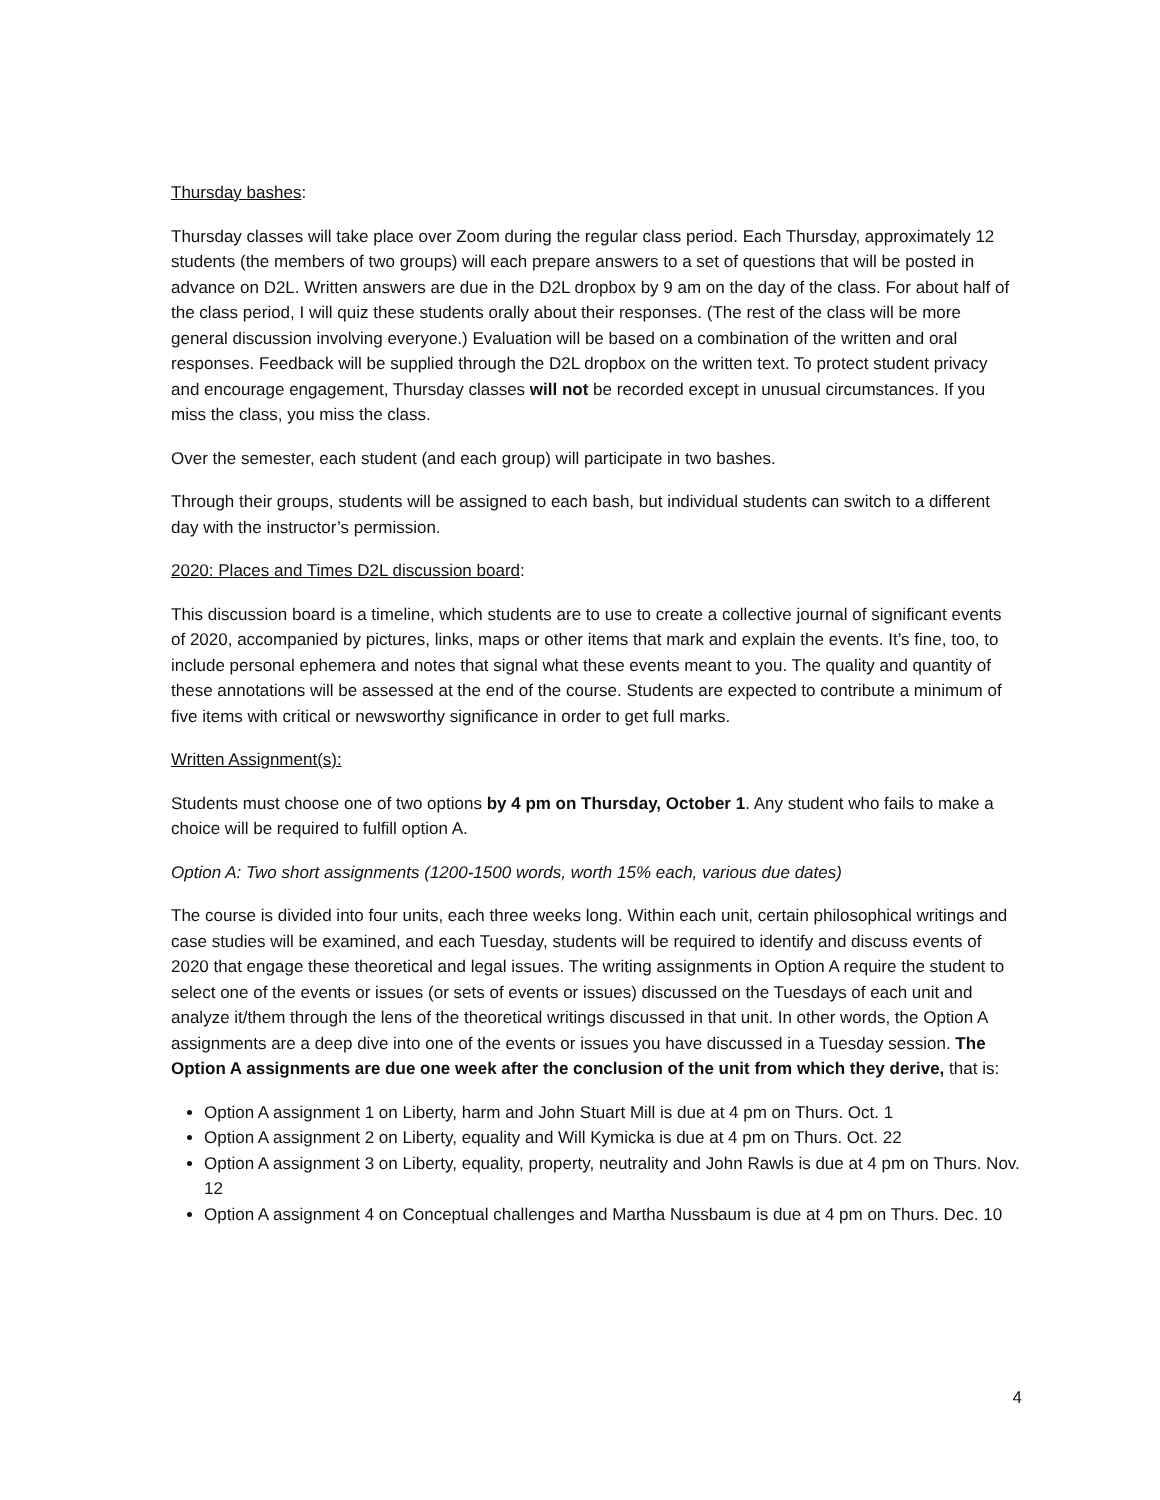Thursday bashes:
Thursday classes will take place over Zoom during the regular class period. Each Thursday, approximately 12 students (the members of two groups) will each prepare answers to a set of questions that will be posted in advance on D2L. Written answers are due in the D2L dropbox by 9 am on the day of the class. For about half of the class period, I will quiz these students orally about their responses. (The rest of the class will be more general discussion involving everyone.) Evaluation will be based on a combination of the written and oral responses. Feedback will be supplied through the D2L dropbox on the written text. To protect student privacy and encourage engagement, Thursday classes will not be recorded except in unusual circumstances. If you miss the class, you miss the class.
Over the semester, each student (and each group) will participate in two bashes.
Through their groups, students will be assigned to each bash, but individual students can switch to a different day with the instructor’s permission.
2020: Places and Times D2L discussion board:
This discussion board is a timeline, which students are to use to create a collective journal of significant events of 2020, accompanied by pictures, links, maps or other items that mark and explain the events. It’s fine, too, to include personal ephemera and notes that signal what these events meant to you. The quality and quantity of these annotations will be assessed at the end of the course. Students are expected to contribute a minimum of five items with critical or newsworthy significance in order to get full marks.
Written Assignment(s):
Students must choose one of two options by 4 pm on Thursday, October 1. Any student who fails to make a choice will be required to fulfill option A.
Option A: Two short assignments (1200-1500 words, worth 15% each, various due dates)
The course is divided into four units, each three weeks long. Within each unit, certain philosophical writings and case studies will be examined, and each Tuesday, students will be required to identify and discuss events of 2020 that engage these theoretical and legal issues. The writing assignments in Option A require the student to select one of the events or issues (or sets of events or issues) discussed on the Tuesdays of each unit and analyze it/them through the lens of the theoretical writings discussed in that unit. In other words, the Option A assignments are a deep dive into one of the events or issues you have discussed in a Tuesday session. The Option A assignments are due one week after the conclusion of the unit from which they derive, that is:
Option A assignment 1 on Liberty, harm and John Stuart Mill is due at 4 pm on Thurs. Oct. 1
Option A assignment 2 on Liberty, equality and Will Kymicka is due at 4 pm on Thurs. Oct. 22
Option A assignment 3 on Liberty, equality, property, neutrality and John Rawls is due at 4 pm on Thurs. Nov. 12
Option A assignment 4 on Conceptual challenges and Martha Nussbaum is due at 4 pm on Thurs. Dec. 10
4